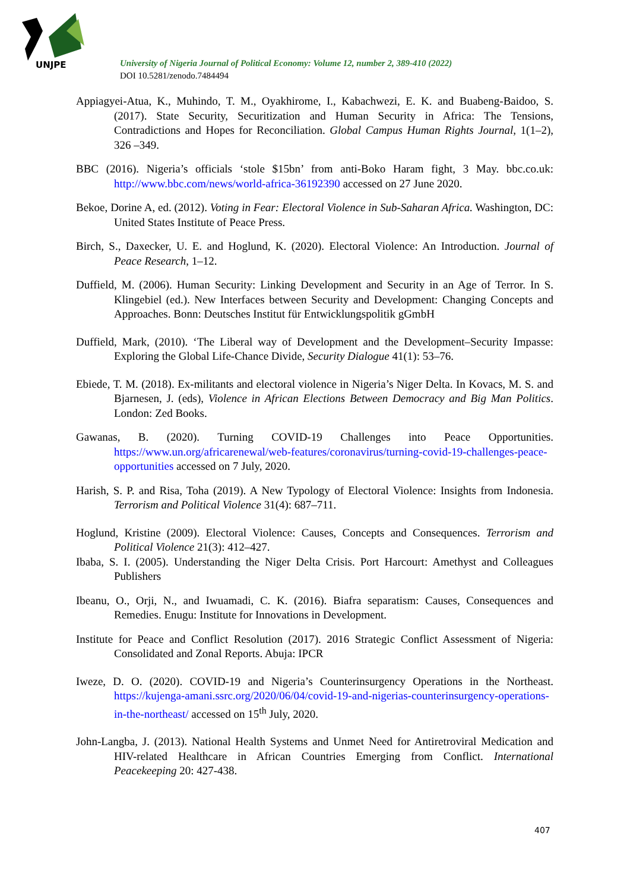UNJPE
University of Nigeria Journal of Political Economy: Volume 12, number 2, 389-410 (2022)
DOI 10.5281/zenodo.7484494
Appiagyei-Atua, K., Muhindo, T. M., Oyakhirome, I., Kabachwezi, E. K. and Buabeng-Baidoo, S. (2017). State Security, Securitization and Human Security in Africa: The Tensions, Contradictions and Hopes for Reconciliation. Global Campus Human Rights Journal, 1(1–2), 326 –349.
BBC (2016). Nigeria’s officials ‘stole $15bn’ from anti-Boko Haram fight, 3 May. bbc.co.uk: http://www.bbc.com/news/world-africa-36192390 accessed on 27 June 2020.
Bekoe, Dorine A, ed. (2012). Voting in Fear: Electoral Violence in Sub-Saharan Africa. Washington, DC: United States Institute of Peace Press.
Birch, S., Daxecker, U. E. and Hoglund, K. (2020). Electoral Violence: An Introduction. Journal of Peace Research, 1–12.
Duffield, M. (2006). Human Security: Linking Development and Security in an Age of Terror. In S. Klingebiel (ed.). New Interfaces between Security and Development: Changing Concepts and Approaches. Bonn: Deutsches Institut für Entwicklungspolitik gGmbH
Duffield, Mark, (2010). ‘The Liberal way of Development and the Development–Security Impasse: Exploring the Global Life-Chance Divide, Security Dialogue 41(1): 53–76.
Ebiede, T. M. (2018). Ex-militants and electoral violence in Nigeria’s Niger Delta. In Kovacs, M. S. and Bjarnesen, J. (eds), Violence in African Elections Between Democracy and Big Man Politics. London: Zed Books.
Gawanas, B. (2020). Turning COVID-19 Challenges into Peace Opportunities. https://www.un.org/africarenewal/web-features/coronavirus/turning-covid-19-challenges-peace-opportunities accessed on 7 July, 2020.
Harish, S. P. and Risa, Toha (2019). A New Typology of Electoral Violence: Insights from Indonesia. Terrorism and Political Violence 31(4): 687–711.
Hoglund, Kristine (2009). Electoral Violence: Causes, Concepts and Consequences. Terrorism and Political Violence 21(3): 412–427.
Ibaba, S. I. (2005). Understanding the Niger Delta Crisis. Port Harcourt: Amethyst and Colleagues Publishers
Ibeanu, O., Orji, N., and Iwuamadi, C. K. (2016). Biafra separatism: Causes, Consequences and Remedies. Enugu: Institute for Innovations in Development.
Institute for Peace and Conflict Resolution (2017). 2016 Strategic Conflict Assessment of Nigeria: Consolidated and Zonal Reports. Abuja: IPCR
Iweze, D. O. (2020). COVID-19 and Nigeria’s Counterinsurgency Operations in the Northeast. https://kujenga-amani.ssrc.org/2020/06/04/covid-19-and-nigerias-counterinsurgency-operations-in-the-northeast/ accessed on 15<sup>th</sup> July, 2020.
John-Langba, J. (2013). National Health Systems and Unmet Need for Antiretroviral Medication and HIV-related Healthcare in African Countries Emerging from Conflict. International Peacekeeping 20: 427-438.
407